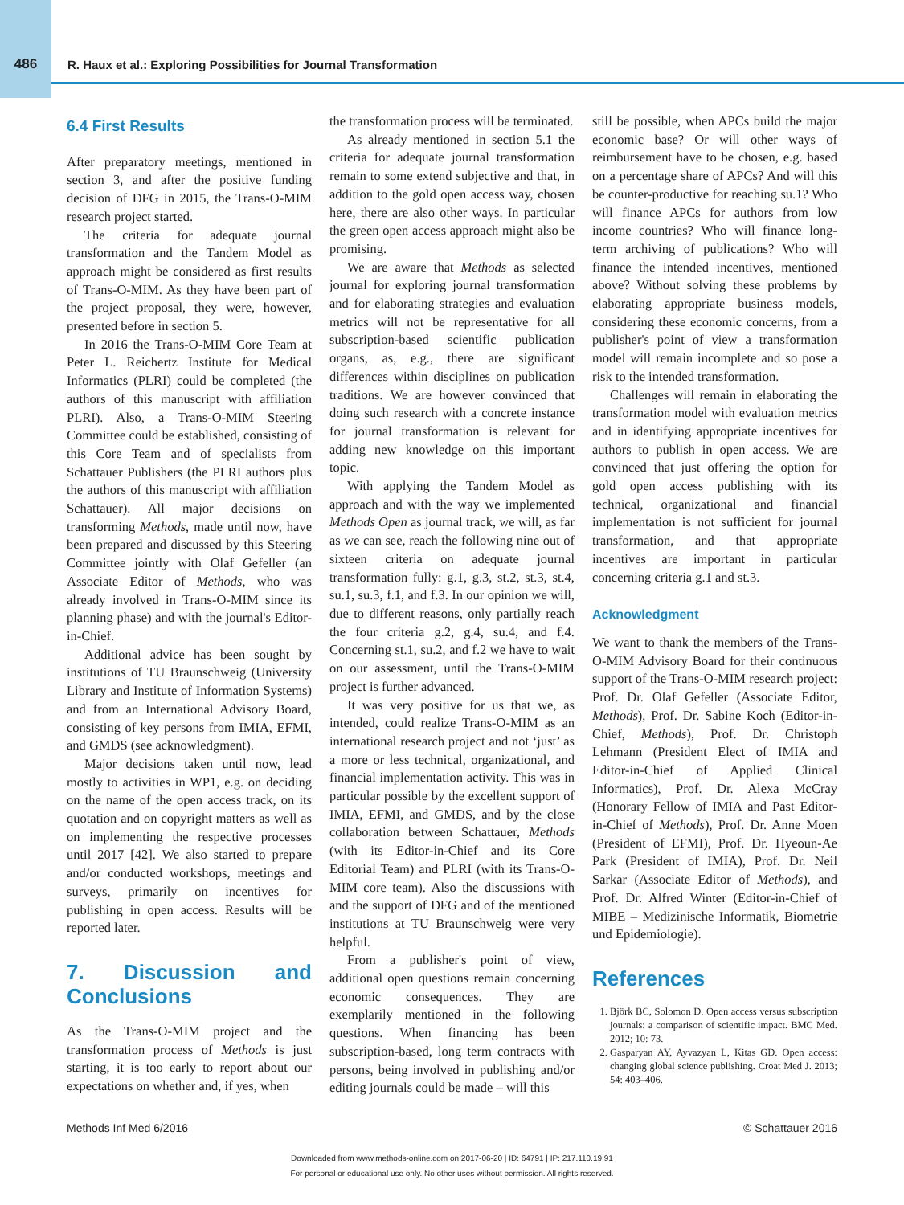486 R. Haux et al.: Exploring Possibilities for Journal Transformation
6.4 First Results
After preparatory meetings, mentioned in section 3, and after the positive funding decision of DFG in 2015, the Trans-O-MIM research project started.
The criteria for adequate journal transformation and the Tandem Model as approach might be considered as first results of Trans-O-MIM. As they have been part of the project proposal, they were, however, presented before in section 5.
In 2016 the Trans-O-MIM Core Team at Peter L. Reichertz Institute for Medical Informatics (PLRI) could be completed (the authors of this manuscript with affiliation PLRI). Also, a Trans-O-MIM Steering Committee could be established, consisting of this Core Team and of specialists from Schattauer Publishers (the PLRI authors plus the authors of this manuscript with affiliation Schattauer). All major decisions on transforming Methods, made until now, have been prepared and discussed by this Steering Committee jointly with Olaf Gefeller (an Associate Editor of Methods, who was already involved in Trans-O-MIM since its planning phase) and with the journal's Editor-in-Chief.
Additional advice has been sought by institutions of TU Braunschweig (University Library and Institute of Information Systems) and from an International Advisory Board, consisting of key persons from IMIA, EFMI, and GMDS (see acknowledgment).
Major decisions taken until now, lead mostly to activities in WP1, e.g. on deciding on the name of the open access track, on its quotation and on copyright matters as well as on implementing the respective processes until 2017 [42]. We also started to prepare and/or conducted workshops, meetings and surveys, primarily on incentives for publishing in open access. Results will be reported later.
7. Discussion and Conclusions
As the Trans-O-MIM project and the transformation process of Methods is just starting, it is too early to report about our expectations on whether and, if yes, when
the transformation process will be terminated.
As already mentioned in section 5.1 the criteria for adequate journal transformation remain to some extend subjective and that, in addition to the gold open access way, chosen here, there are also other ways. In particular the green open access approach might also be promising.
We are aware that Methods as selected journal for exploring journal transformation and for elaborating strategies and evaluation metrics will not be representative for all subscription-based scientific publication organs, as, e.g., there are significant differences within disciplines on publication traditions. We are however convinced that doing such research with a concrete instance for journal transformation is relevant for adding new knowledge on this important topic.
With applying the Tandem Model as approach and with the way we implemented Methods Open as journal track, we will, as far as we can see, reach the following nine out of sixteen criteria on adequate journal transformation fully: g.1, g.3, st.2, st.3, st.4, su.1, su.3, f.1, and f.3. In our opinion we will, due to different reasons, only partially reach the four criteria g.2, g.4, su.4, and f.4. Concerning st.1, su.2, and f.2 we have to wait on our assessment, until the Trans-O-MIM project is further advanced.
It was very positive for us that we, as intended, could realize Trans-O-MIM as an international research project and not ‘just’ as a more or less technical, organizational, and financial implementation activity. This was in particular possible by the excellent support of IMIA, EFMI, and GMDS, and by the close collaboration between Schattauer, Methods (with its Editor-in-Chief and its Core Editorial Team) and PLRI (with its Trans-O-MIM core team). Also the discussions with and the support of DFG and of the mentioned institutions at TU Braunschweig were very helpful.
From a publisher's point of view, additional open questions remain concerning economic consequences. They are exemplarily mentioned in the following questions. When financing has been subscription-based, long term contracts with persons, being involved in publishing and/or editing journals could be made – will this
still be possible, when APCs build the major economic base? Or will other ways of reimbursement have to be chosen, e.g. based on a percentage share of APCs? And will this be counter-productive for reaching su.1? Who will finance APCs for authors from low income countries? Who will finance long-term archiving of publications? Who will finance the intended incentives, mentioned above? Without solving these problems by elaborating appropriate business models, considering these economic concerns, from a publisher's point of view a transformation model will remain incomplete and so pose a risk to the intended transformation.
Challenges will remain in elaborating the transformation model with evaluation metrics and in identifying appropriate incentives for authors to publish in open access. We are convinced that just offering the option for gold open access publishing with its technical, organizational and financial implementation is not sufficient for journal transformation, and that appropriate incentives are important in particular concerning criteria g.1 and st.3.
Acknowledgment
We want to thank the members of the Trans-O-MIM Advisory Board for their continuous support of the Trans-O-MIM research project: Prof. Dr. Olaf Gefeller (Associate Editor, Methods), Prof. Dr. Sabine Koch (Editor-in-Chief, Methods), Prof. Dr. Christoph Lehmann (President Elect of IMIA and Editor-in-Chief of Applied Clinical Informatics), Prof. Dr. Alexa McCray (Honorary Fellow of IMIA and Past Editor-in-Chief of Methods), Prof. Dr. Anne Moen (President of EFMI), Prof. Dr. Hyeoun-Ae Park (President of IMIA), Prof. Dr. Neil Sarkar (Associate Editor of Methods), and Prof. Dr. Alfred Winter (Editor-in-Chief of MIBE – Medizinische Informatik, Biometrie und Epidemiologie).
References
1. Björk BC, Solomon D. Open access versus subscription journals: a comparison of scientific impact. BMC Med. 2012; 10: 73.
2. Gasparyan AY, Ayvazyan L, Kitas GD. Open access: changing global science publishing. Croat Med J. 2013; 54: 403–406.
Methods Inf Med 6/2016 © Schattauer 2016
Downloaded from www.methods-online.com on 2017-06-20 | ID: 64791 | IP: 217.110.19.91
For personal or educational use only. No other uses without permission. All rights reserved.